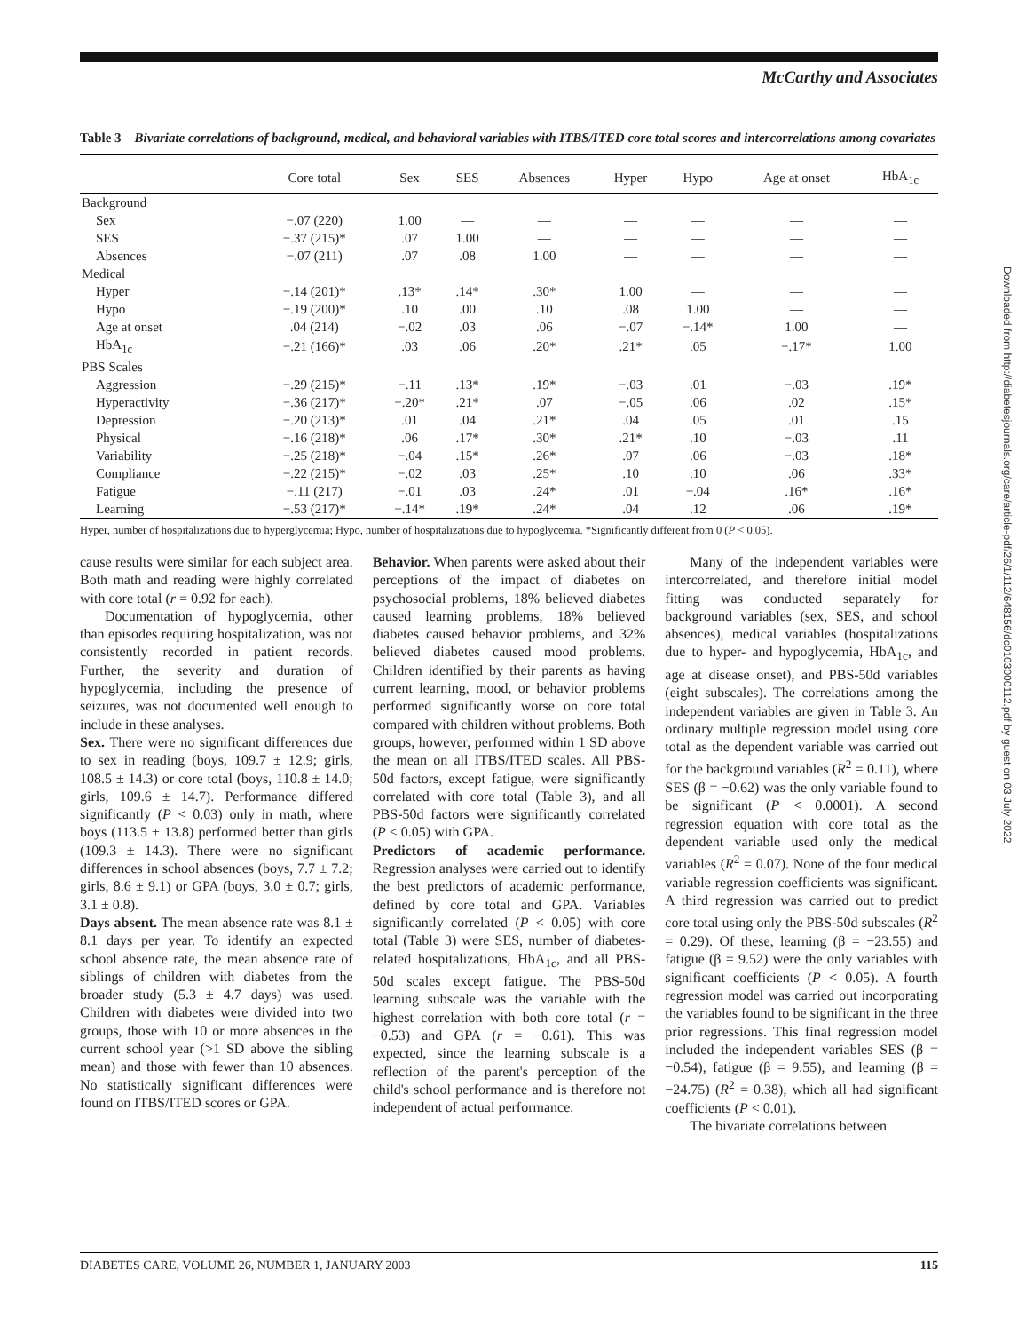McCarthy and Associates
Table 3—Bivariate correlations of background, medical, and behavioral variables with ITBS/ITED core total scores and intercorrelations among covariates
| | Core total | Sex | SES | Absences | Hyper | Hypo | Age at onset | HbA<sub>1c</sub> |
| --- | --- | --- | --- | --- | --- | --- | --- | --- |
| Background | | | | | | | | |
| Sex | −.07 (220) | 1.00 | — | — | — | — | — | — |
| SES | −.37 (215)* | .07 | 1.00 | — | — | — | — | — |
| Absences | −.07 (211) | .07 | .08 | 1.00 | — | — | — | — |
| Medical | | | | | | | | |
| Hyper | −.14 (201)* | .13* | .14* | .30* | 1.00 | — | — | — |
| Hypo | −.19 (200)* | .10 | .00 | .10 | .08 | 1.00 | — | — |
| Age at onset | .04 (214) | −.02 | .03 | .06 | −.07 | −.14* | 1.00 | — |
| HbA<sub>1c</sub> | −.21 (166)* | .03 | .06 | .20* | .21* | .05 | −.17* | 1.00 |
| PBS Scales | | | | | | | | |
| Aggression | −.29 (215)* | −.11 | .13* | .19* | −.03 | .01 | −.03 | .19* |
| Hyperactivity | −.36 (217)* | −.20* | .21* | .07 | −.05 | .06 | .02 | .15* |
| Depression | −.20 (213)* | .01 | .04 | .21* | .04 | .05 | .01 | .15 |
| Physical | −.16 (218)* | .06 | .17* | .30* | .21* | .10 | −.03 | .11 |
| Variability | −.25 (218)* | −.04 | .15* | .26* | .07 | .06 | −.03 | .18* |
| Compliance | −.22 (215)* | −.02 | .03 | .25* | .10 | .10 | .06 | .33* |
| Fatigue | −.11 (217) | −.01 | .03 | .24* | .01 | −.04 | .16* | .16* |
| Learning | −.53 (217)* | −.14* | .19* | .24* | .04 | .12 | .06 | .19* |
Hyper, number of hospitalizations due to hyperglycemia; Hypo, number of hospitalizations due to hypoglycemia. *Significantly different from 0 (P < 0.05).
cause results were similar for each subject area. Both math and reading were highly correlated with core total (r = 0.92 for each).
Documentation of hypoglycemia, other than episodes requiring hospitalization, was not consistently recorded in patient records. Further, the severity and duration of hypoglycemia, including the presence of seizures, was not documented well enough to include in these analyses.
Sex. There were no significant differences due to sex in reading (boys, 109.7 ± 12.9; girls, 108.5 ± 14.3) or core total (boys, 110.8 ± 14.0; girls, 109.6 ± 14.7). Performance differed significantly (P < 0.03) only in math, where boys (113.5 ± 13.8) performed better than girls (109.3 ± 14.3). There were no significant differences in school absences (boys, 7.7 ± 7.2; girls, 8.6 ± 9.1) or GPA (boys, 3.0 ± 0.7; girls, 3.1 ± 0.8).
Days absent. The mean absence rate was 8.1 ± 8.1 days per year. To identify an expected school absence rate, the mean absence rate of siblings of children with diabetes from the broader study (5.3 ± 4.7 days) was used. Children with diabetes were divided into two groups, those with 10 or more absences in the current school year (>1 SD above the sibling mean) and those with fewer than 10 absences. No statistically significant differences were found on ITBS/ITED scores or GPA.
Behavior. When parents were asked about their perceptions of the impact of diabetes on psychosocial problems, 18% believed diabetes caused learning problems, 18% believed diabetes caused behavior problems, and 32% believed diabetes caused mood problems. Children identified by their parents as having current learning, mood, or behavior problems performed significantly worse on core total compared with children without problems. Both groups, however, performed within 1 SD above the mean on all ITBS/ITED scales. All PBS-50d factors, except fatigue, were significantly correlated with core total (Table 3), and all PBS-50d factors were significantly correlated (P < 0.05) with GPA.
Predictors of academic performance. Regression analyses were carried out to identify the best predictors of academic performance, defined by core total and GPA. Variables significantly correlated (P < 0.05) with core total (Table 3) were SES, number of diabetes-related hospitalizations, HbA<sub>1c</sub>, and all PBS-50d scales except fatigue. The PBS-50d learning subscale was the variable with the highest correlation with both core total (r = −0.53) and GPA (r = −0.61). This was expected, since the learning subscale is a reflection of the parent's perception of the child's school performance and is therefore not independent of actual performance.
Many of the independent variables were intercorrelated, and therefore initial model fitting was conducted separately for background variables (sex, SES, and school absences), medical variables (hospitalizations due to hyper- and hypoglycemia, HbA<sub>1c</sub>, and age at disease onset), and PBS-50d variables (eight subscales). The correlations among the independent variables are given in Table 3. An ordinary multiple regression model using core total as the dependent variable was carried out for the background variables (R<sup>2</sup> = 0.11), where SES (β = −0.62) was the only variable found to be significant (P < 0.0001). A second regression equation with core total as the dependent variable used only the medical variables (R<sup>2</sup> = 0.07). None of the four medical variable regression coefficients was significant. A third regression was carried out to predict core total using only the PBS-50d subscales (R<sup>2</sup> = 0.29). Of these, learning (β = −23.55) and fatigue (β = 9.52) were the only variables with significant coefficients (P < 0.05). A fourth regression model was carried out incorporating the variables found to be significant in the three prior regressions. This final regression model included the independent variables SES (β = −0.54), fatigue (β = 9.55), and learning (β = −24.75) (R<sup>2</sup> = 0.38), which all had significant coefficients (P < 0.01).
The bivariate correlations between
DIABETES CARE, VOLUME 26, NUMBER 1, JANUARY 2003 115
Downloaded from http://diabetesjournals.org/care/article-pdf/26/1/112/648156/dc0103000112.pdf by guest on 03 July 2022